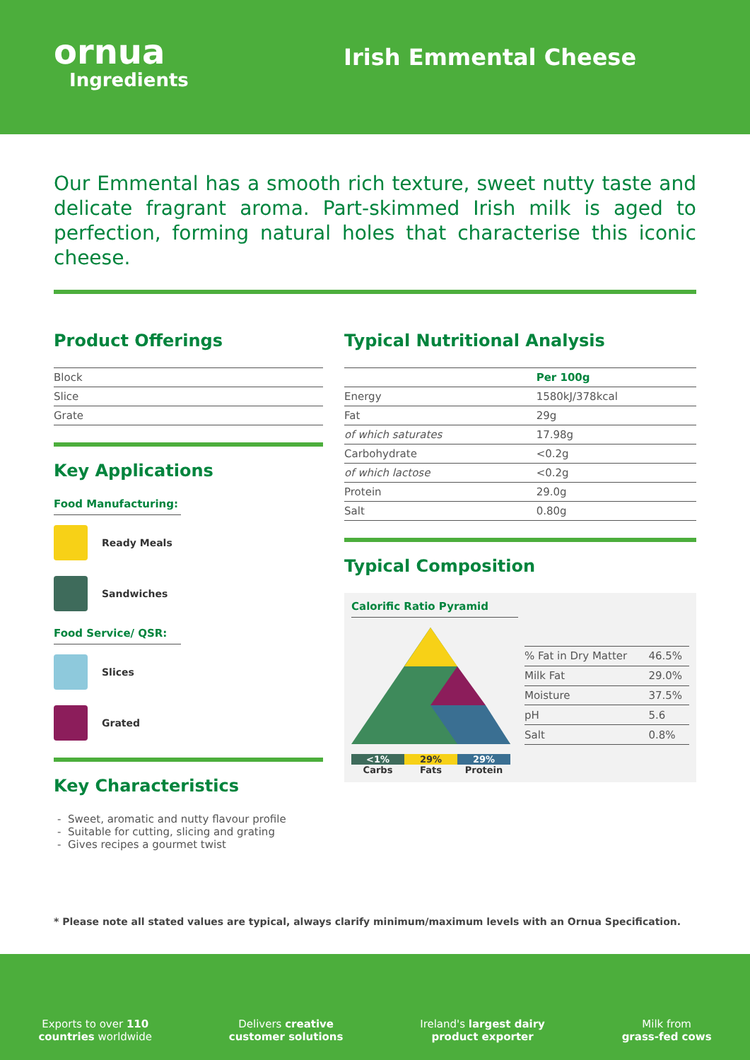ornua
Ingredients
Irish Emmental Cheese
Our Emmental has a smooth rich texture, sweet nutty taste and delicate fragrant aroma. Part-skimmed Irish milk is aged to perfection, forming natural holes that characterise this iconic cheese.
Product Offerings
| Block |
| Slice |
| Grate |
Key Applications
Food Manufacturing:
Ready Meals
Sandwiches
Food Service/ QSR:
Slices
Grated
Key Characteristics
Sweet, aromatic and nutty flavour profile
Suitable for cutting, slicing and grating
Gives recipes a gourmet twist
Typical Nutritional Analysis
| | Per 100g |
| --- | --- |
| Energy | 1580kJ/378kcal |
| Fat | 29g |
| of which saturates | 17.98g |
| Carbohydrate | <0.2g |
| of which lactose | <0.2g |
| Protein | 29.0g |
| Salt | 0.80g |
Typical Composition
Calorific Ratio Pyramid
<1% 29% 29%
Carbs Fats Protein
| % Fat in Dry Matter | 46.5% |
| Milk Fat | 29.0% |
| Moisture | 37.5% |
| pH | 5.6 |
| Salt | 0.8% |
* Please note all stated values are typical, always clarify minimum/maximum levels with an Ornua Specification.
Exports to over 110
countries worldwide
Delivers creative
customer solutions
Ireland's largest dairy
product exporter
Milk from
grass-fed cows